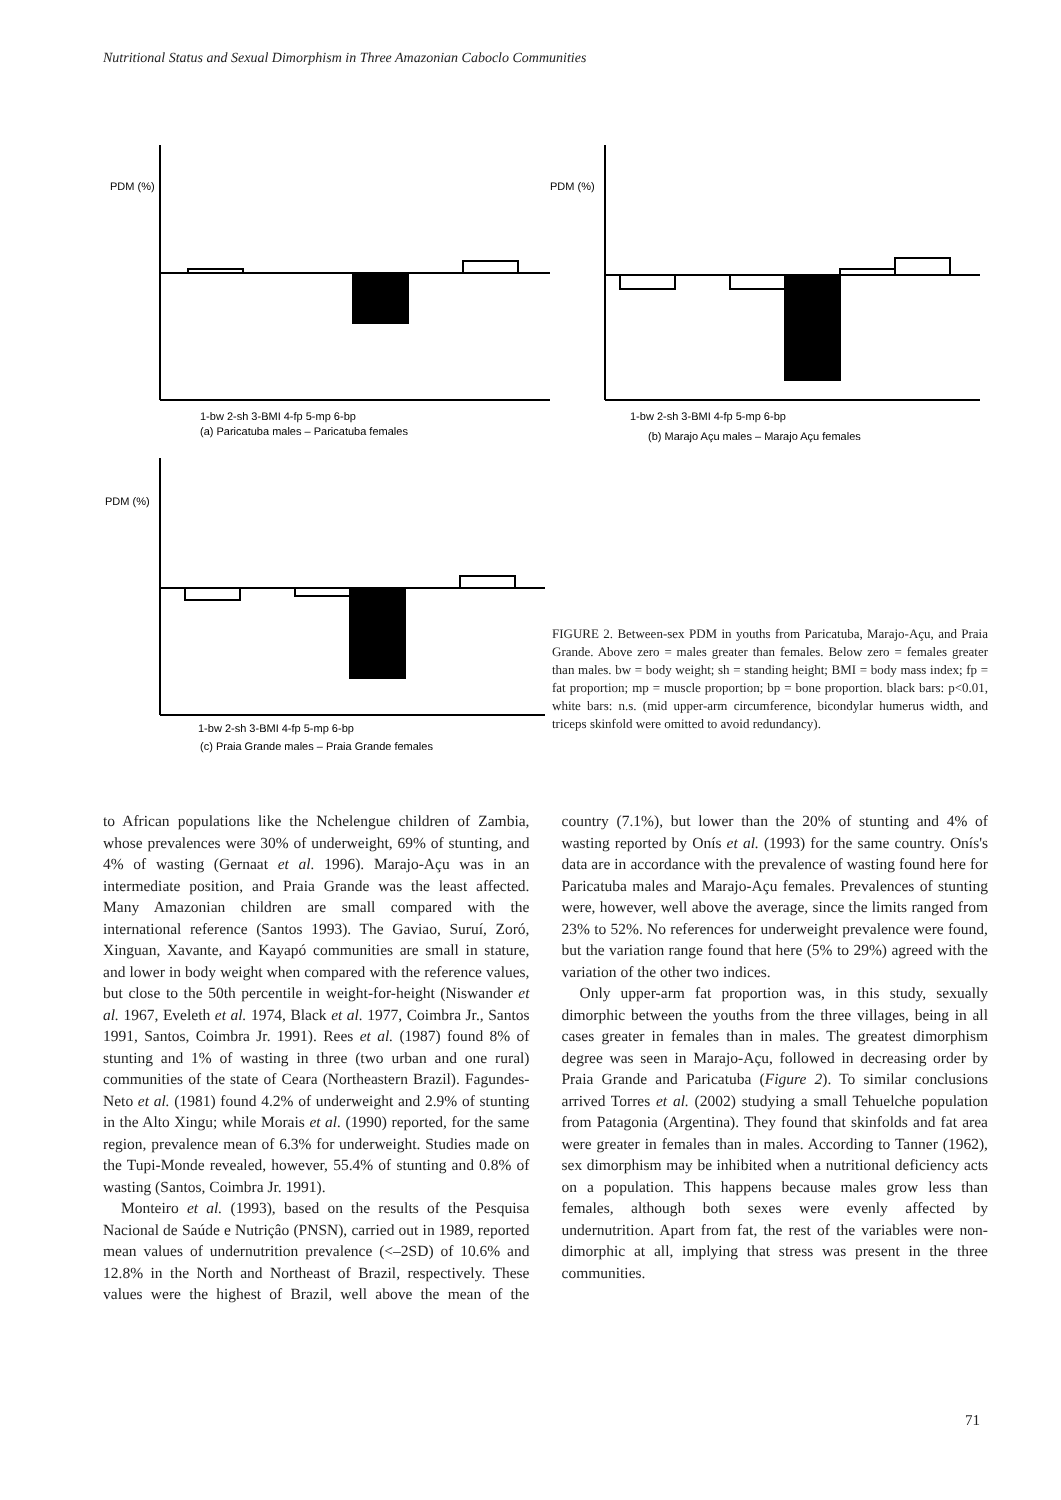Nutritional Status and Sexual Dimorphism in Three Amazonian Caboclo Communities
PDM (%)
PDM (%)
PDM (%)
1-bw 2-sh 3-BMI 4-fp 5-mp 6-bp
(a) Paricatuba males – Paricatuba females
1-bw 2-sh 3-BMI 4-fp 5-mp 6-bp
(b) Marajo Açu males – Marajo Açu females
1-bw 2-sh 3-BMI 4-fp 5-mp 6-bp
(c) Praia Grande males – Praia Grande females
FIGURE 2. Between-sex PDM in youths from Paricatuba, Marajo-Açu, and Praia Grande. Above zero = males greater than females. Below zero = females greater than males. bw = body weight; sh = standing height; BMI = body mass index; fp = fat proportion; mp = muscle proportion; bp = bone proportion. black bars: p<0.01, white bars: n.s. (mid upper-arm circumference, bicondylar humerus width, and triceps skinfold were omitted to avoid redundancy).
to African populations like the Nchelengue children of Zambia, whose prevalences were 30% of underweight, 69% of stunting, and 4% of wasting (Gernaat et al. 1996). Marajo-Açu was in an intermediate position, and Praia Grande was the least affected. Many Amazonian children are small compared with the international reference (Santos 1993). The Gaviao, Suruí, Zoró, Xinguan, Xavante, and Kayapó communities are small in stature, and lower in body weight when compared with the reference values, but close to the 50th percentile in weight-for-height (Niswander et al. 1967, Eveleth et al. 1974, Black et al. 1977, Coimbra Jr., Santos 1991, Santos, Coimbra Jr. 1991). Rees et al. (1987) found 8% of stunting and 1% of wasting in three (two urban and one rural) communities of the state of Ceara (Northeastern Brazil). Fagundes-Neto et al. (1981) found 4.2% of underweight and 2.9% of stunting in the Alto Xingu; while Morais et al. (1990) reported, for the same region, prevalence mean of 6.3% for underweight. Studies made on the Tupi-Monde revealed, however, 55.4% of stunting and 0.8% of wasting (Santos, Coimbra Jr. 1991).
Monteiro et al. (1993), based on the results of the Pesquisa Nacional de Saúde e Nutriçâo (PNSN), carried out in 1989, reported mean values of undernutrition prevalence (<–2SD) of 10.6% and 12.8% in the North and Northeast of Brazil, respectively. These values were the highest of Brazil, well above the mean of the country (7.1%), but lower than the 20% of stunting and 4% of wasting reported by Onís et al. (1993) for the same country. Onís's data are in accordance with the prevalence of wasting found here for Paricatuba males and Marajo-Açu females. Prevalences of stunting were, however, well above the average, since the limits ranged from 23% to 52%. No references for underweight prevalence were found, but the variation range found that here (5% to 29%) agreed with the variation of the other two indices.
Only upper-arm fat proportion was, in this study, sexually dimorphic between the youths from the three villages, being in all cases greater in females than in males. The greatest dimorphism degree was seen in Marajo-Açu, followed in decreasing order by Praia Grande and Paricatuba (Figure 2). To similar conclusions arrived Torres et al. (2002) studying a small Tehuelche population from Patagonia (Argentina). They found that skinfolds and fat area were greater in females than in males. According to Tanner (1962), sex dimorphism may be inhibited when a nutritional deficiency acts on a population. This happens because males grow less than females, although both sexes were evenly affected by undernutrition. Apart from fat, the rest of the variables were non-dimorphic at all, implying that stress was present in the three communities.
71